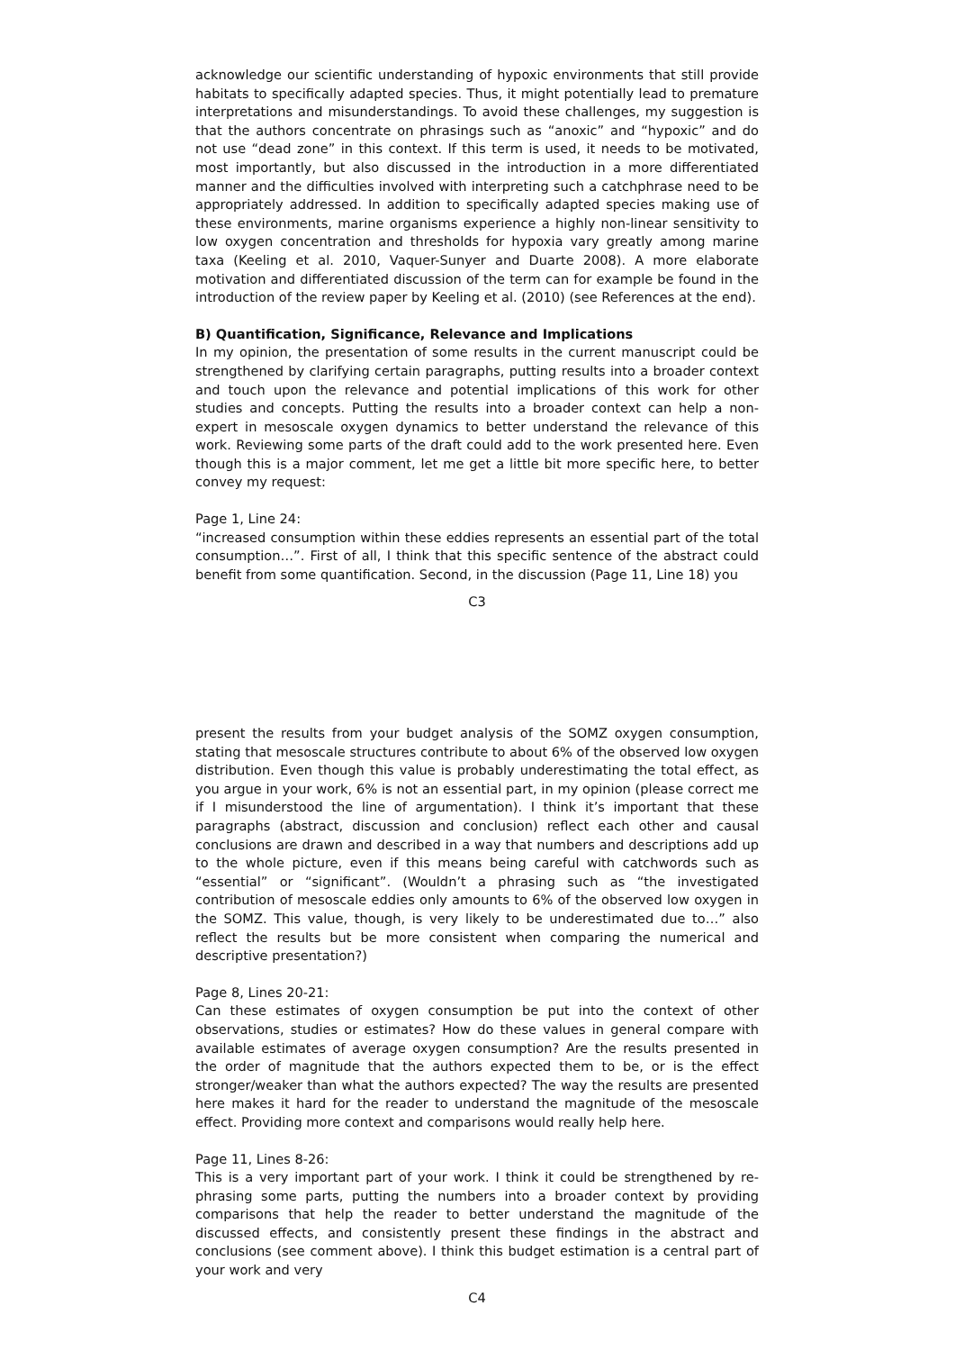acknowledge our scientific understanding of hypoxic environments that still provide habitats to specifically adapted species. Thus, it might potentially lead to premature interpretations and misunderstandings. To avoid these challenges, my suggestion is that the authors concentrate on phrasings such as “anoxic” and “hypoxic” and do not use “dead zone” in this context. If this term is used, it needs to be motivated, most importantly, but also discussed in the introduction in a more differentiated manner and the difficulties involved with interpreting such a catchphrase need to be appropriately addressed. In addition to specifically adapted species making use of these environments, marine organisms experience a highly non-linear sensitivity to low oxygen concentration and thresholds for hypoxia vary greatly among marine taxa (Keeling et al. 2010, Vaquer-Sunyer and Duarte 2008). A more elaborate motivation and differentiated discussion of the term can for example be found in the introduction of the review paper by Keeling et al. (2010) (see References at the end).
B) Quantification, Significance, Relevance and Implications
In my opinion, the presentation of some results in the current manuscript could be strengthened by clarifying certain paragraphs, putting results into a broader context and touch upon the relevance and potential implications of this work for other studies and concepts. Putting the results into a broader context can help a non-expert in mesoscale oxygen dynamics to better understand the relevance of this work. Reviewing some parts of the draft could add to the work presented here. Even though this is a major comment, let me get a little bit more specific here, to better convey my request:
Page 1, Line 24:
“increased consumption within these eddies represents an essential part of the total consumption…”. First of all, I think that this specific sentence of the abstract could benefit from some quantification. Second, in the discussion (Page 11, Line 18) you
C3
present the results from your budget analysis of the SOMZ oxygen consumption, stating that mesoscale structures contribute to about 6% of the observed low oxygen distribution. Even though this value is probably underestimating the total effect, as you argue in your work, 6% is not an essential part, in my opinion (please correct me if I misunderstood the line of argumentation). I think it’s important that these paragraphs (abstract, discussion and conclusion) reflect each other and causal conclusions are drawn and described in a way that numbers and descriptions add up to the whole picture, even if this means being careful with catchwords such as “essential” or “significant”. (Wouldn’t a phrasing such as “the investigated contribution of mesoscale eddies only amounts to 6% of the observed low oxygen in the SOMZ. This value, though, is very likely to be underestimated due to…” also reflect the results but be more consistent when comparing the numerical and descriptive presentation?)
Page 8, Lines 20-21:
Can these estimates of oxygen consumption be put into the context of other observations, studies or estimates? How do these values in general compare with available estimates of average oxygen consumption? Are the results presented in the order of magnitude that the authors expected them to be, or is the effect stronger/weaker than what the authors expected? The way the results are presented here makes it hard for the reader to understand the magnitude of the mesoscale effect. Providing more context and comparisons would really help here.
Page 11, Lines 8-26:
This is a very important part of your work. I think it could be strengthened by re-phrasing some parts, putting the numbers into a broader context by providing comparisons that help the reader to better understand the magnitude of the discussed effects, and consistently present these findings in the abstract and conclusions (see comment above). I think this budget estimation is a central part of your work and very
C4